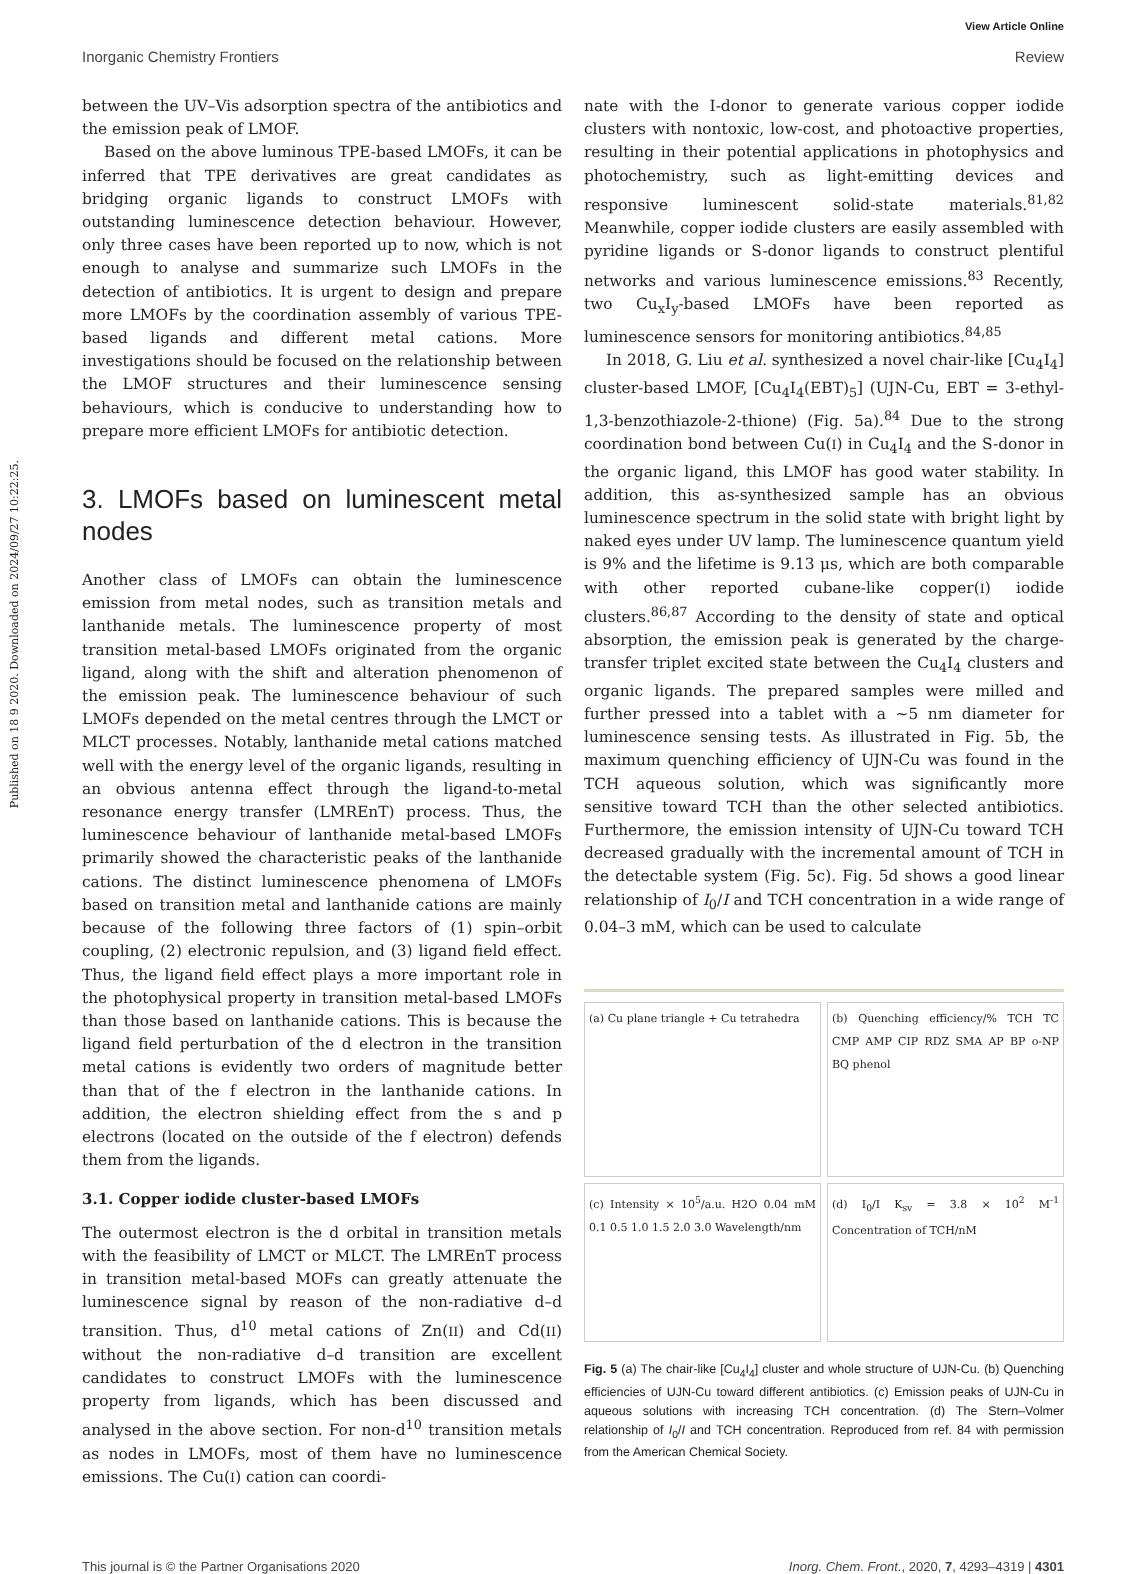View Article Online
Inorganic Chemistry Frontiers Review
Published on 18 9 2020. Downloaded on 2024/09/27 10:22:25.
between the UV–Vis adsorption spectra of the antibiotics and the emission peak of LMOF.
Based on the above luminous TPE-based LMOFs, it can be inferred that TPE derivatives are great candidates as bridging organic ligands to construct LMOFs with outstanding luminescence detection behaviour. However, only three cases have been reported up to now, which is not enough to analyse and summarize such LMOFs in the detection of antibiotics. It is urgent to design and prepare more LMOFs by the coordination assembly of various TPE-based ligands and different metal cations. More investigations should be focused on the relationship between the LMOF structures and their luminescence sensing behaviours, which is conducive to understanding how to prepare more efficient LMOFs for antibiotic detection.
3. LMOFs based on luminescent metal nodes
Another class of LMOFs can obtain the luminescence emission from metal nodes, such as transition metals and lanthanide metals. The luminescence property of most transition metal-based LMOFs originated from the organic ligand, along with the shift and alteration phenomenon of the emission peak. The luminescence behaviour of such LMOFs depended on the metal centres through the LMCT or MLCT processes. Notably, lanthanide metal cations matched well with the energy level of the organic ligands, resulting in an obvious antenna effect through the ligand-to-metal resonance energy transfer (LMREnT) process. Thus, the luminescence behaviour of lanthanide metal-based LMOFs primarily showed the characteristic peaks of the lanthanide cations. The distinct luminescence phenomena of LMOFs based on transition metal and lanthanide cations are mainly because of the following three factors of (1) spin–orbit coupling, (2) electronic repulsion, and (3) ligand field effect. Thus, the ligand field effect plays a more important role in the photophysical property in transition metal-based LMOFs than those based on lanthanide cations. This is because the ligand field perturbation of the d electron in the transition metal cations is evidently two orders of magnitude better than that of the f electron in the lanthanide cations. In addition, the electron shielding effect from the s and p electrons (located on the outside of the f electron) defends them from the ligands.
3.1. Copper iodide cluster-based LMOFs
The outermost electron is the d orbital in transition metals with the feasibility of LMCT or MLCT. The LMREnT process in transition metal-based MOFs can greatly attenuate the luminescence signal by reason of the non-radiative d–d transition. Thus, d<sup>10</sup> metal cations of Zn(II) and Cd(II) without the non-radiative d–d transition are excellent candidates to construct LMOFs with the luminescence property from ligands, which has been discussed and analysed in the above section. For non-d<sup>10</sup> transition metals as nodes in LMOFs, most of them have no luminescence emissions. The Cu(I) cation can coordi-
nate with the I-donor to generate various copper iodide clusters with nontoxic, low-cost, and photoactive properties, resulting in their potential applications in photophysics and photochemistry, such as light-emitting devices and responsive luminescent solid-state materials.<sup>81,82</sup> Meanwhile, copper iodide clusters are easily assembled with pyridine ligands or S-donor ligands to construct plentiful networks and various luminescence emissions.<sup>83</sup> Recently, two Cu<sub>x</sub>I<sub>y</sub>-based LMOFs have been reported as luminescence sensors for monitoring antibiotics.<sup>84,85</sup>
In 2018, G. Liu et al. synthesized a novel chair-like [Cu<sub>4</sub>I<sub>4</sub>] cluster-based LMOF, [Cu<sub>4</sub>I<sub>4</sub>(EBT)<sub>5</sub>] (UJN-Cu, EBT = 3-ethyl-1,3-benzothiazole-2-thione) (Fig. 5a).<sup>84</sup> Due to the strong coordination bond between Cu(I) in Cu<sub>4</sub>I<sub>4</sub> and the S-donor in the organic ligand, this LMOF has good water stability. In addition, this as-synthesized sample has an obvious luminescence spectrum in the solid state with bright light by naked eyes under UV lamp. The luminescence quantum yield is 9% and the lifetime is 9.13 μs, which are both comparable with other reported cubane-like copper(I) iodide clusters.<sup>86,87</sup> According to the density of state and optical absorption, the emission peak is generated by the charge-transfer triplet excited state between the Cu<sub>4</sub>I<sub>4</sub> clusters and organic ligands. The prepared samples were milled and further pressed into a tablet with a ∼5 nm diameter for luminescence sensing tests. As illustrated in Fig. 5b, the maximum quenching efficiency of UJN-Cu was found in the TCH aqueous solution, which was significantly more sensitive toward TCH than the other selected antibiotics. Furthermore, the emission intensity of UJN-Cu toward TCH decreased gradually with the incremental amount of TCH in the detectable system (Fig. 5c). Fig. 5d shows a good linear relationship of I<sub>0</sub>/I and TCH concentration in a wide range of 0.04–3 mM, which can be used to calculate
(a) Cu plane triangle + Cu tetrahedra
(b) Quenching efficiency/% TCH TC CMP AMP CIP RDZ SMA AP BP o-NP BQ phenol
(c) Intensity × 10<sup>5</sup>/a.u. H2O 0.04 mM 0.1 0.5 1.0 1.5 2.0 3.0 Wavelength/nm
(d) I<sub>0</sub>/I K<sub>sv</sub> = 3.8 × 10<sup>2</sup> M<sup>-1</sup> Concentration of TCH/nM
Fig. 5 (a) The chair-like [Cu<sub>4</sub>I<sub>4</sub>] cluster and whole structure of UJN-Cu. (b) Quenching efficiencies of UJN-Cu toward different antibiotics. (c) Emission peaks of UJN-Cu in aqueous solutions with increasing TCH concentration. (d) The Stern–Volmer relationship of I<sub>0</sub>/I and TCH concentration. Reproduced from ref. 84 with permission from the American Chemical Society.
This journal is © the Partner Organisations 2020 Inorg. Chem. Front., 2020, 7, 4293–4319 | 4301